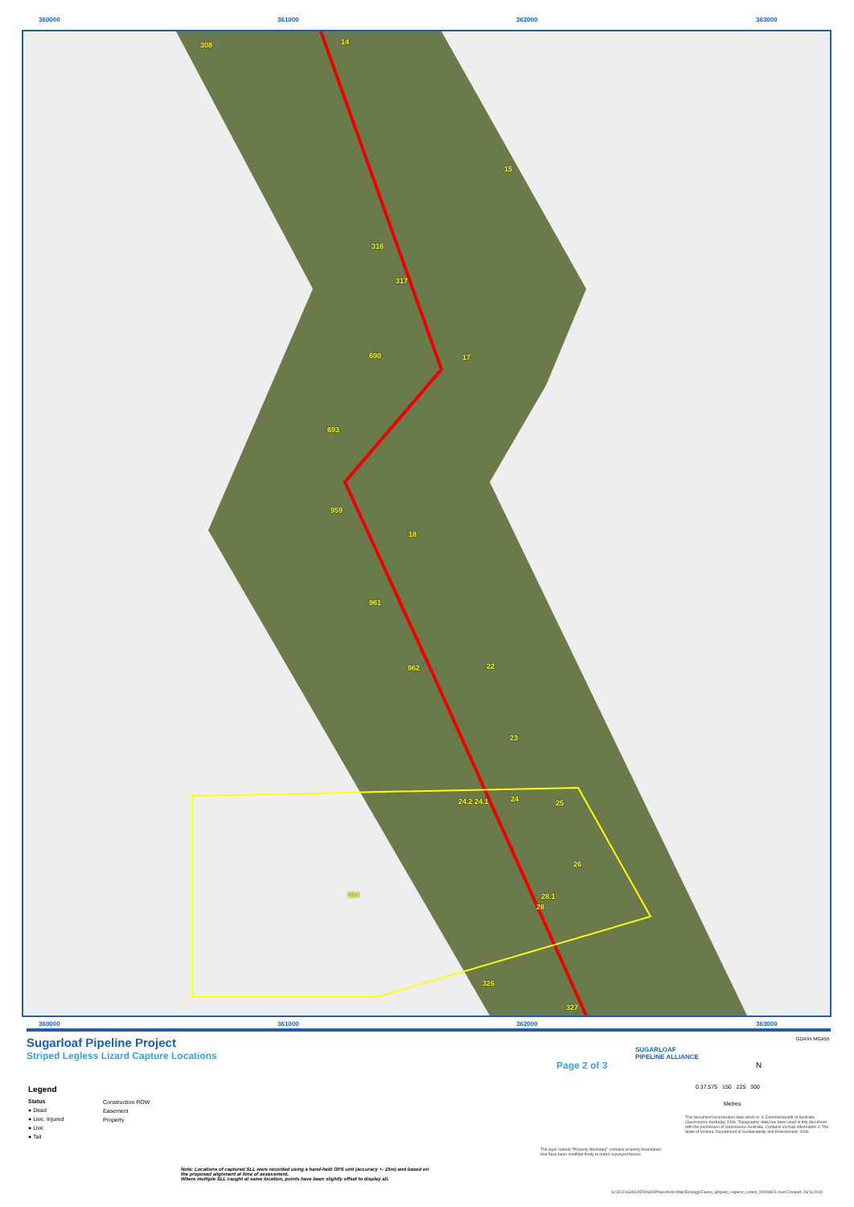360000 361000 362000 363000
308 14
15
316
317
690 17
693
959
18
961
962 22
23
24.2 24.1 24 25
26
324 28.1
28
326
327
360000 361000 362000 363000
Sugarloaf Pipeline Project
Striped Legless Lizard Capture Locations
Page 2 of 3
SUGARLOAF
PIPELINE ALLIANCE
GDA94 MGA55
N
0 37.575 150 225 300
Metres
Legend
Status
● Dead
● Live, Injured
● Live
● Tail
Construction ROW
Easement
Property
This document incorporates data which is: © Commonwealth of Australia (Geoscience Australia) 2006. Topographic data has been used in this document with the permission of Geoscience Australia. Contains Vicmap information © The State of Victoria, Department of Sustainability and Environment, 2006.
The layer named "Property Boundary" contains property boundaries that have been modified firstly to match surveyed fences.
Note: Locations of captured SLL were recorded using a hand-held GPS unit (accuracy +- 15m) and based on
the proposed alignment at time of assessment.
Where multiple SLL caught at same location, points have been slightly offset to display all.
G:\31\21633\CADD\GIS\Projects\ArcMap\Ecology\Fauna_Striped_Legless_Lizard_20090821.mxd Created: 26/11/2010